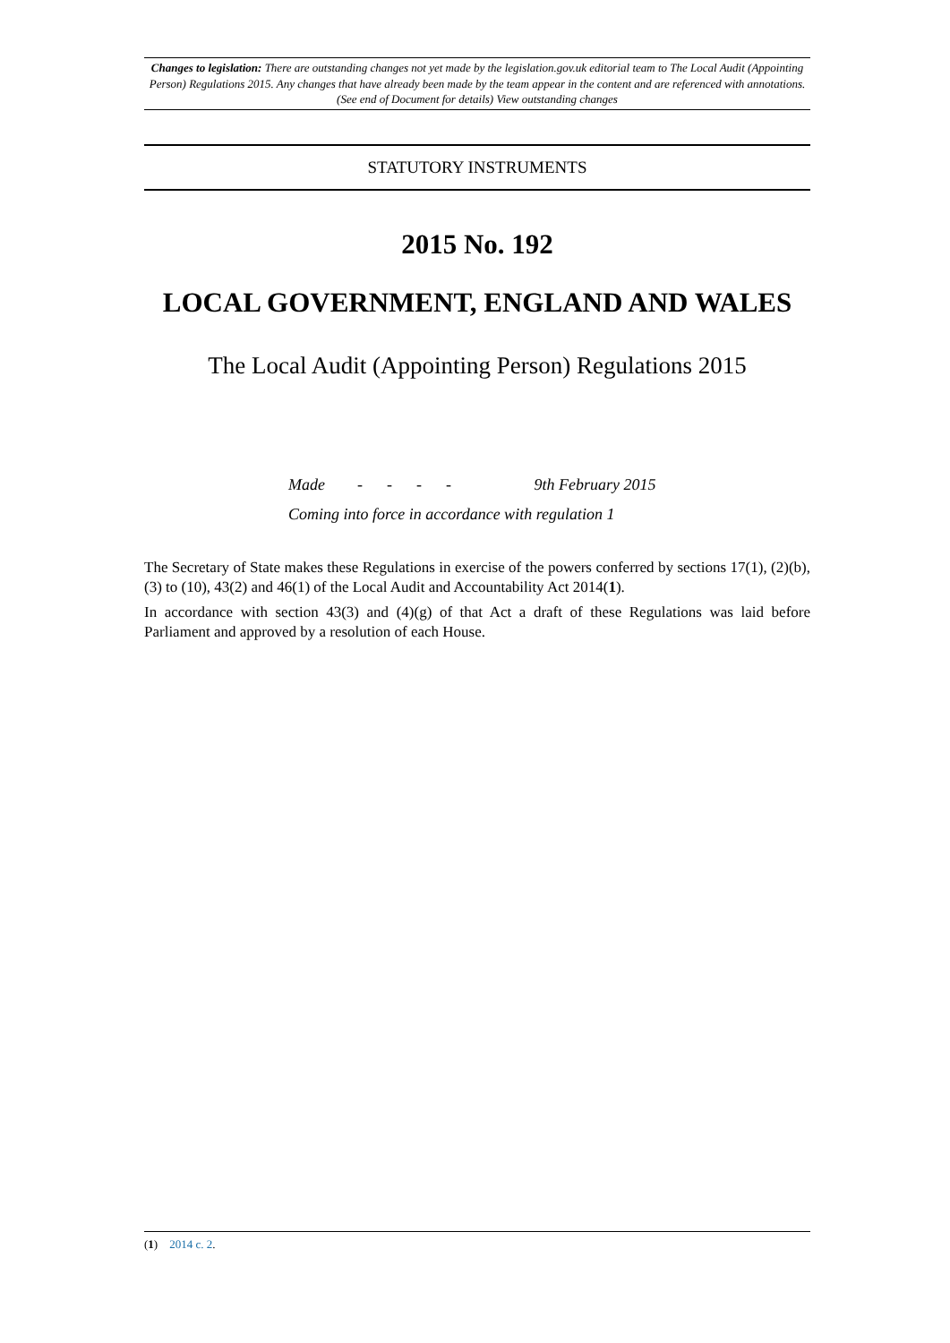Changes to legislation: There are outstanding changes not yet made by the legislation.gov.uk editorial team to The Local Audit (Appointing Person) Regulations 2015. Any changes that have already been made by the team appear in the content and are referenced with annotations. (See end of Document for details) View outstanding changes
STATUTORY INSTRUMENTS
2015 No. 192
LOCAL GOVERNMENT, ENGLAND AND WALES
The Local Audit (Appointing Person) Regulations 2015
Made - - - - 9th February 2015
Coming into force in accordance with regulation 1
The Secretary of State makes these Regulations in exercise of the powers conferred by sections 17(1), (2)(b), (3) to (10), 43(2) and 46(1) of the Local Audit and Accountability Act 2014(1).
In accordance with section 43(3) and (4)(g) of that Act a draft of these Regulations was laid before Parliament and approved by a resolution of each House.
(1) 2014 c. 2.